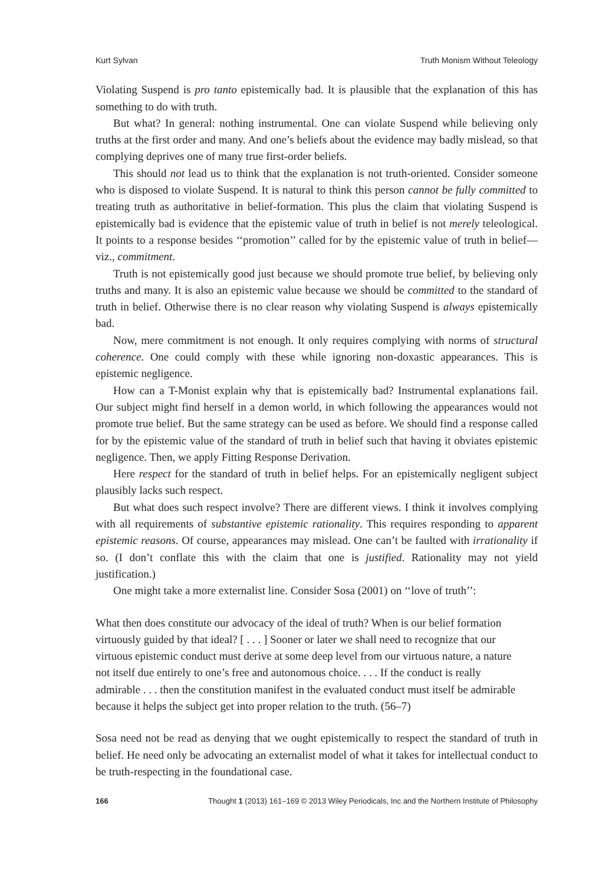Kurt Sylvan Truth Monism Without Teleology
Violating Suspend is pro tanto epistemically bad. It is plausible that the explanation of this has something to do with truth.
But what? In general: nothing instrumental. One can violate Suspend while believing only truths at the first order and many. And one’s beliefs about the evidence may badly mislead, so that complying deprives one of many true first-order beliefs.
This should not lead us to think that the explanation is not truth-oriented. Consider someone who is disposed to violate Suspend. It is natural to think this person cannot be fully committed to treating truth as authoritative in belief-formation. This plus the claim that violating Suspend is epistemically bad is evidence that the epistemic value of truth in belief is not merely teleological. It points to a response besides ‘‘promotion’’ called for by the epistemic value of truth in belief—viz., commitment.
Truth is not epistemically good just because we should promote true belief, by believing only truths and many. It is also an epistemic value because we should be committed to the standard of truth in belief. Otherwise there is no clear reason why violating Suspend is always epistemically bad.
Now, mere commitment is not enough. It only requires complying with norms of structural coherence. One could comply with these while ignoring non-doxastic appearances. This is epistemic negligence.
How can a T-Monist explain why that is epistemically bad? Instrumental explanations fail. Our subject might find herself in a demon world, in which following the appearances would not promote true belief. But the same strategy can be used as before. We should find a response called for by the epistemic value of the standard of truth in belief such that having it obviates epistemic negligence. Then, we apply Fitting Response Derivation.
Here respect for the standard of truth in belief helps. For an epistemically negligent subject plausibly lacks such respect.
But what does such respect involve? There are different views. I think it involves complying with all requirements of substantive epistemic rationality. This requires responding to apparent epistemic reasons. Of course, appearances may mislead. One can’t be faulted with irrationality if so. (I don’t conflate this with the claim that one is justified. Rationality may not yield justification.)
One might take a more externalist line. Consider Sosa (2001) on ‘‘love of truth’’:
What then does constitute our advocacy of the ideal of truth? When is our belief formation virtuously guided by that ideal? [ . . . ] Sooner or later we shall need to recognize that our virtuous epistemic conduct must derive at some deep level from our virtuous nature, a nature not itself due entirely to one’s free and autonomous choice. . . . If the conduct is really admirable . . . then the constitution manifest in the evaluated conduct must itself be admirable because it helps the subject get into proper relation to the truth. (56–7)
Sosa need not be read as denying that we ought epistemically to respect the standard of truth in belief. He need only be advocating an externalist model of what it takes for intellectual conduct to be truth-respecting in the foundational case.
166 Thought 1 (2013) 161–169 © 2013 Wiley Periodicals, Inc and the Northern Institute of Philosophy